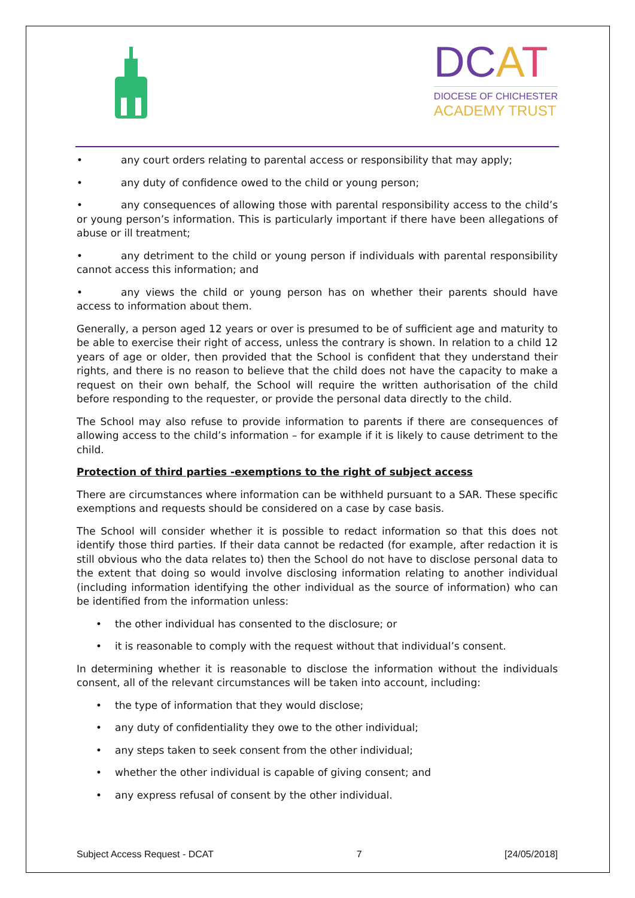DCAT
DIOCESE OF CHICHESTER
ACADEMY TRUST
• any court orders relating to parental access or responsibility that may apply;
• any duty of confidence owed to the child or young person;
• any consequences of allowing those with parental responsibility access to the child’s or young person’s information. This is particularly important if there have been allegations of abuse or ill treatment;
• any detriment to the child or young person if individuals with parental responsibility cannot access this information; and
• any views the child or young person has on whether their parents should have access to information about them.
Generally, a person aged 12 years or over is presumed to be of sufficient age and maturity to be able to exercise their right of access, unless the contrary is shown. In relation to a child 12 years of age or older, then provided that the School is confident that they understand their rights, and there is no reason to believe that the child does not have the capacity to make a request on their own behalf, the School will require the written authorisation of the child before responding to the requester, or provide the personal data directly to the child.
The School may also refuse to provide information to parents if there are consequences of allowing access to the child’s information – for example if it is likely to cause detriment to the child.
Protection of third parties -exemptions to the right of subject access
There are circumstances where information can be withheld pursuant to a SAR. These specific exemptions and requests should be considered on a case by case basis.
The School will consider whether it is possible to redact information so that this does not identify those third parties. If their data cannot be redacted (for example, after redaction it is still obvious who the data relates to) then the School do not have to disclose personal data to the extent that doing so would involve disclosing information relating to another individual (including information identifying the other individual as the source of information) who can be identified from the information unless:
• the other individual has consented to the disclosure; or
• it is reasonable to comply with the request without that individual’s consent.
In determining whether it is reasonable to disclose the information without the individuals consent, all of the relevant circumstances will be taken into account, including:
• the type of information that they would disclose;
• any duty of confidentiality they owe to the other individual;
• any steps taken to seek consent from the other individual;
• whether the other individual is capable of giving consent; and
• any express refusal of consent by the other individual.
Subject Access Request - DCAT 7 [24/05/2018]